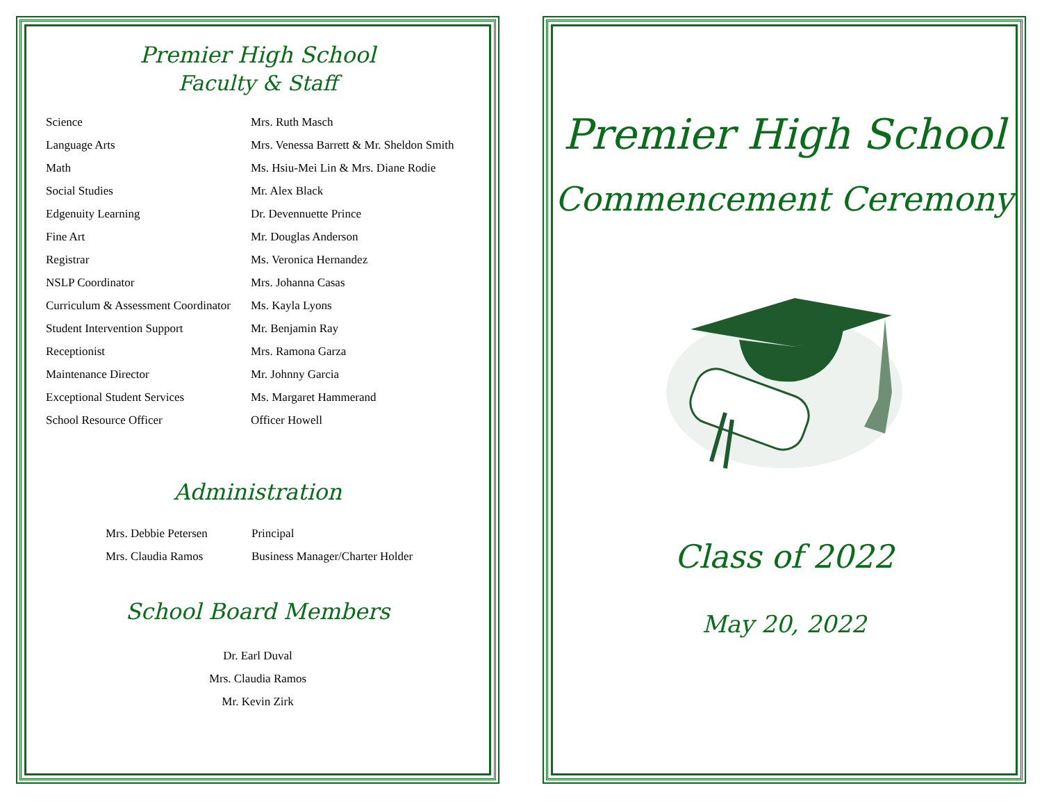Premier High School
Faculty & Staff
| Science | Mrs. Ruth Masch |
| Language Arts | Mrs. Venessa Barrett & Mr. Sheldon Smith |
| Math | Ms. Hsiu-Mei Lin & Mrs. Diane Rodie |
| Social Studies | Mr. Alex Black |
| Edgenuity Learning | Dr. Devennuette Prince |
| Fine Art | Mr. Douglas Anderson |
| Registrar | Ms. Veronica Hernandez |
| NSLP Coordinator | Mrs. Johanna Casas |
| Curriculum & Assessment Coordinator | Ms. Kayla Lyons |
| Student Intervention Support | Mr. Benjamin Ray |
| Receptionist | Mrs. Ramona Garza |
| Maintenance Director | Mr. Johnny Garcia |
| Exceptional Student Services | Ms. Margaret Hammerand |
| School Resource Officer | Officer Howell |
Administration
| Mrs. Debbie Petersen | Principal |
| Mrs. Claudia Ramos | Business Manager/Charter Holder |
School Board Members
Dr. Earl Duval
Mrs. Claudia Ramos
Mr. Kevin Zirk
Premier High School
Commencement Ceremony
Class of 2022
May 20, 2022